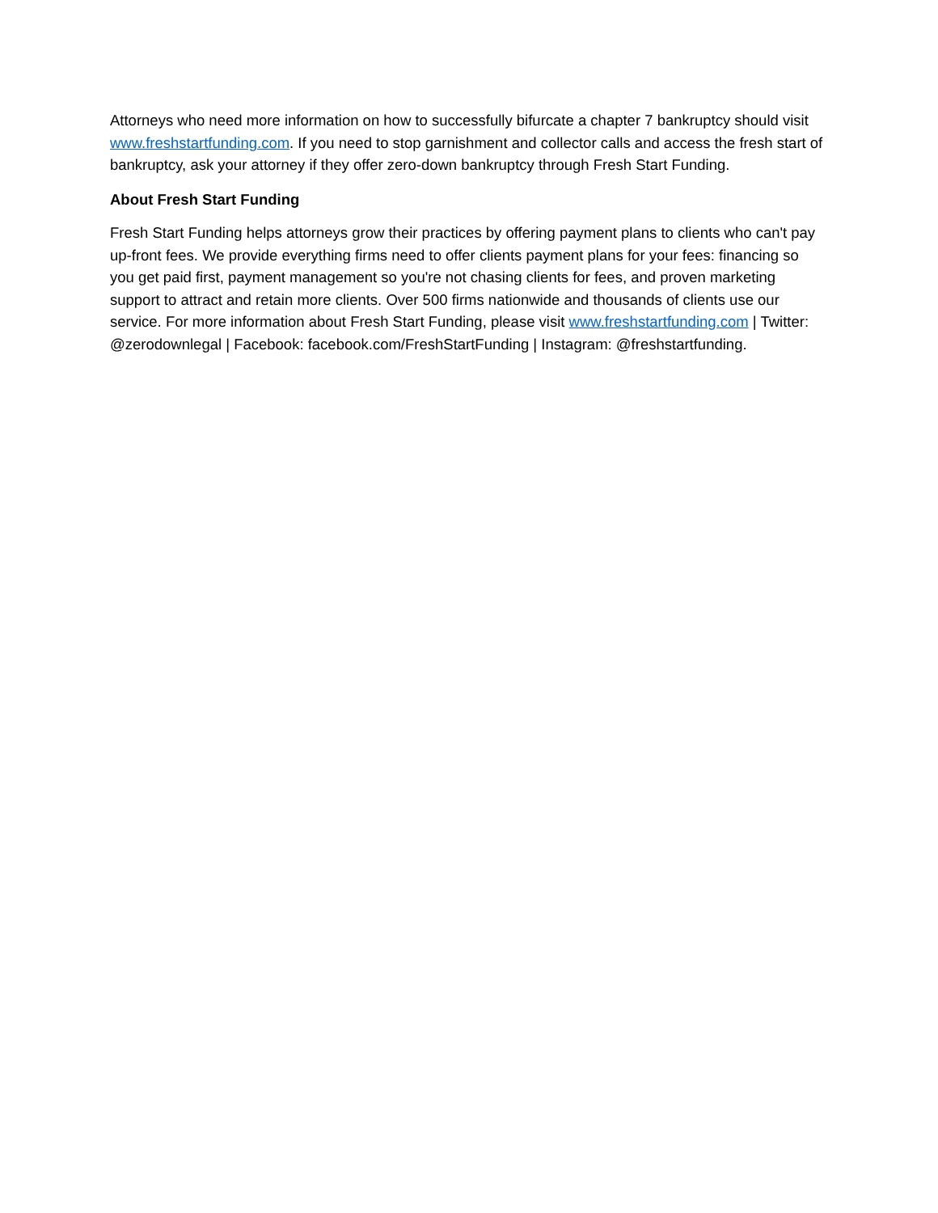Attorneys who need more information on how to successfully bifurcate a chapter 7 bankruptcy should visit www.freshstartfunding.com. If you need to stop garnishment and collector calls and access the fresh start of bankruptcy, ask your attorney if they offer zero-down bankruptcy through Fresh Start Funding.
About Fresh Start Funding
Fresh Start Funding helps attorneys grow their practices by offering payment plans to clients who can't pay up-front fees. We provide everything firms need to offer clients payment plans for your fees: financing so you get paid first, payment management so you're not chasing clients for fees, and proven marketing support to attract and retain more clients. Over 500 firms nationwide and thousands of clients use our service. For more information about Fresh Start Funding, please visit www.freshstartfunding.com | Twitter: @zerodownlegal | Facebook: facebook.com/FreshStartFunding | Instagram: @freshstartfunding.